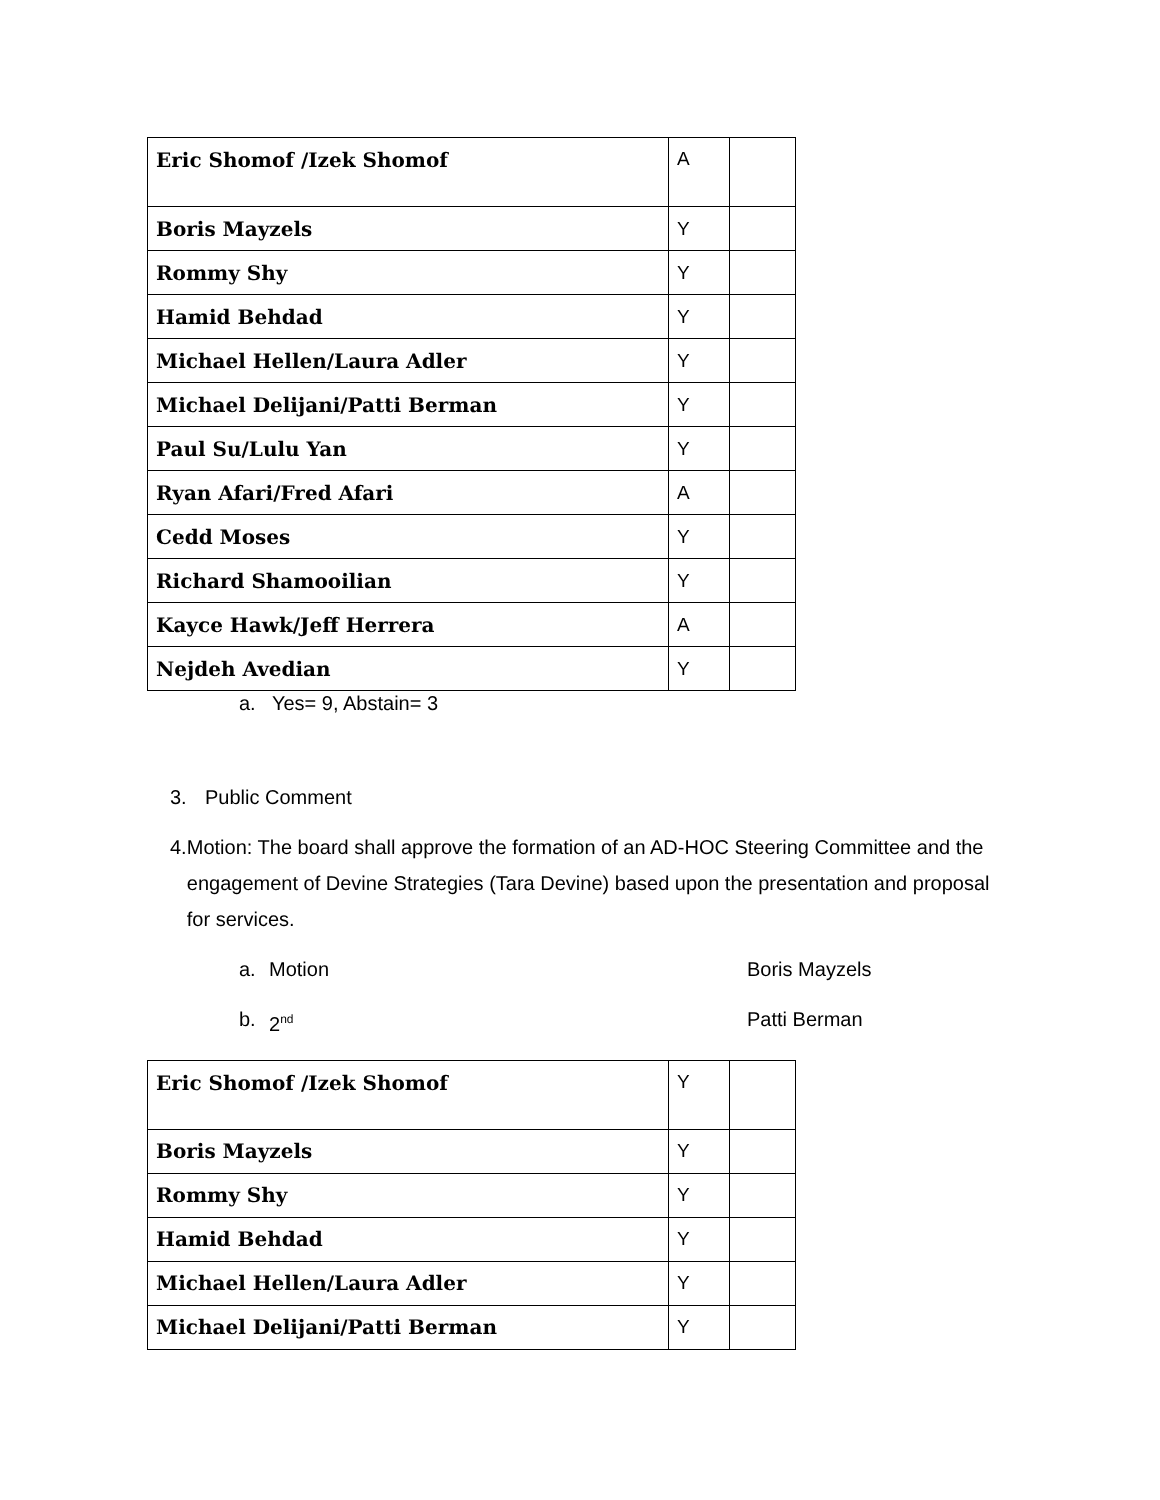| Eric Shomof /Izek Shomof | A | |
| Boris Mayzels | Y | |
| Rommy Shy | Y | |
| Hamid Behdad | Y | |
| Michael Hellen/Laura Adler | Y | |
| Michael Delijani/Patti Berman | Y | |
| Paul Su/Lulu Yan | Y | |
| Ryan Afari/Fred Afari | A | |
| Cedd Moses | Y | |
| Richard Shamooilian | Y | |
| Kayce Hawk/Jeff Herrera | A | |
| Nejdeh Avedian | Y | |
a. Yes= 9, Abstain= 3
3. Public Comment
4. Motion: The board shall approve the formation of an AD-HOC Steering Committee and the engagement of Devine Strategies (Tara Devine) based upon the presentation and proposal for services.
a. Motion Boris Mayzels
b. 2<sup>nd</sup> Patti Berman
| Eric Shomof /Izek Shomof | Y | |
| Boris Mayzels | Y | |
| Rommy Shy | Y | |
| Hamid Behdad | Y | |
| Michael Hellen/Laura Adler | Y | |
| Michael Delijani/Patti Berman | Y | |